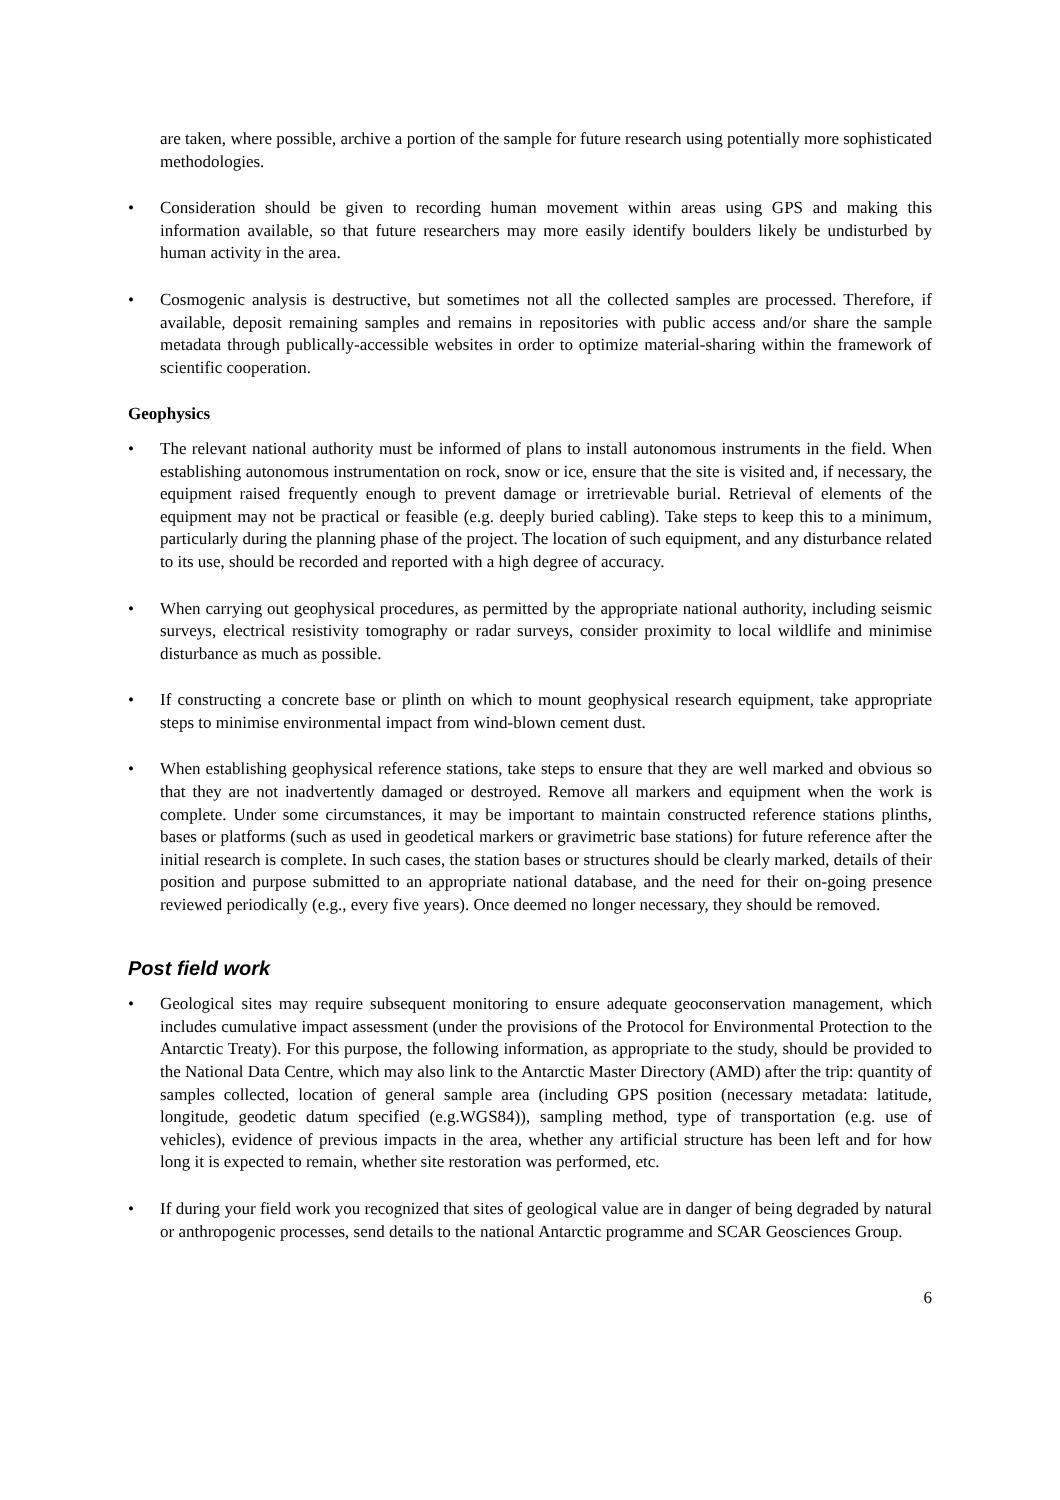are taken, where possible, archive a portion of the sample for future research using potentially more sophisticated methodologies.
• Consideration should be given to recording human movement within areas using GPS and making this information available, so that future researchers may more easily identify boulders likely be undisturbed by human activity in the area.
• Cosmogenic analysis is destructive, but sometimes not all the collected samples are processed. Therefore, if available, deposit remaining samples and remains in repositories with public access and/or share the sample metadata through publically-accessible websites in order to optimize material-sharing within the framework of scientific cooperation.
Geophysics
• The relevant national authority must be informed of plans to install autonomous instruments in the field. When establishing autonomous instrumentation on rock, snow or ice, ensure that the site is visited and, if necessary, the equipment raised frequently enough to prevent damage or irretrievable burial. Retrieval of elements of the equipment may not be practical or feasible (e.g. deeply buried cabling). Take steps to keep this to a minimum, particularly during the planning phase of the project. The location of such equipment, and any disturbance related to its use, should be recorded and reported with a high degree of accuracy.
• When carrying out geophysical procedures, as permitted by the appropriate national authority, including seismic surveys, electrical resistivity tomography or radar surveys, consider proximity to local wildlife and minimise disturbance as much as possible.
• If constructing a concrete base or plinth on which to mount geophysical research equipment, take appropriate steps to minimise environmental impact from wind-blown cement dust.
• When establishing geophysical reference stations, take steps to ensure that they are well marked and obvious so that they are not inadvertently damaged or destroyed. Remove all markers and equipment when the work is complete. Under some circumstances, it may be important to maintain constructed reference stations plinths, bases or platforms (such as used in geodetical markers or gravimetric base stations) for future reference after the initial research is complete. In such cases, the station bases or structures should be clearly marked, details of their position and purpose submitted to an appropriate national database, and the need for their on-going presence reviewed periodically (e.g., every five years). Once deemed no longer necessary, they should be removed.
Post field work
• Geological sites may require subsequent monitoring to ensure adequate geoconservation management, which includes cumulative impact assessment (under the provisions of the Protocol for Environmental Protection to the Antarctic Treaty). For this purpose, the following information, as appropriate to the study, should be provided to the National Data Centre, which may also link to the Antarctic Master Directory (AMD) after the trip: quantity of samples collected, location of general sample area (including GPS position (necessary metadata: latitude, longitude, geodetic datum specified (e.g.WGS84)), sampling method, type of transportation (e.g. use of vehicles), evidence of previous impacts in the area, whether any artificial structure has been left and for how long it is expected to remain, whether site restoration was performed, etc.
• If during your field work you recognized that sites of geological value are in danger of being degraded by natural or anthropogenic processes, send details to the national Antarctic programme and SCAR Geosciences Group.
6